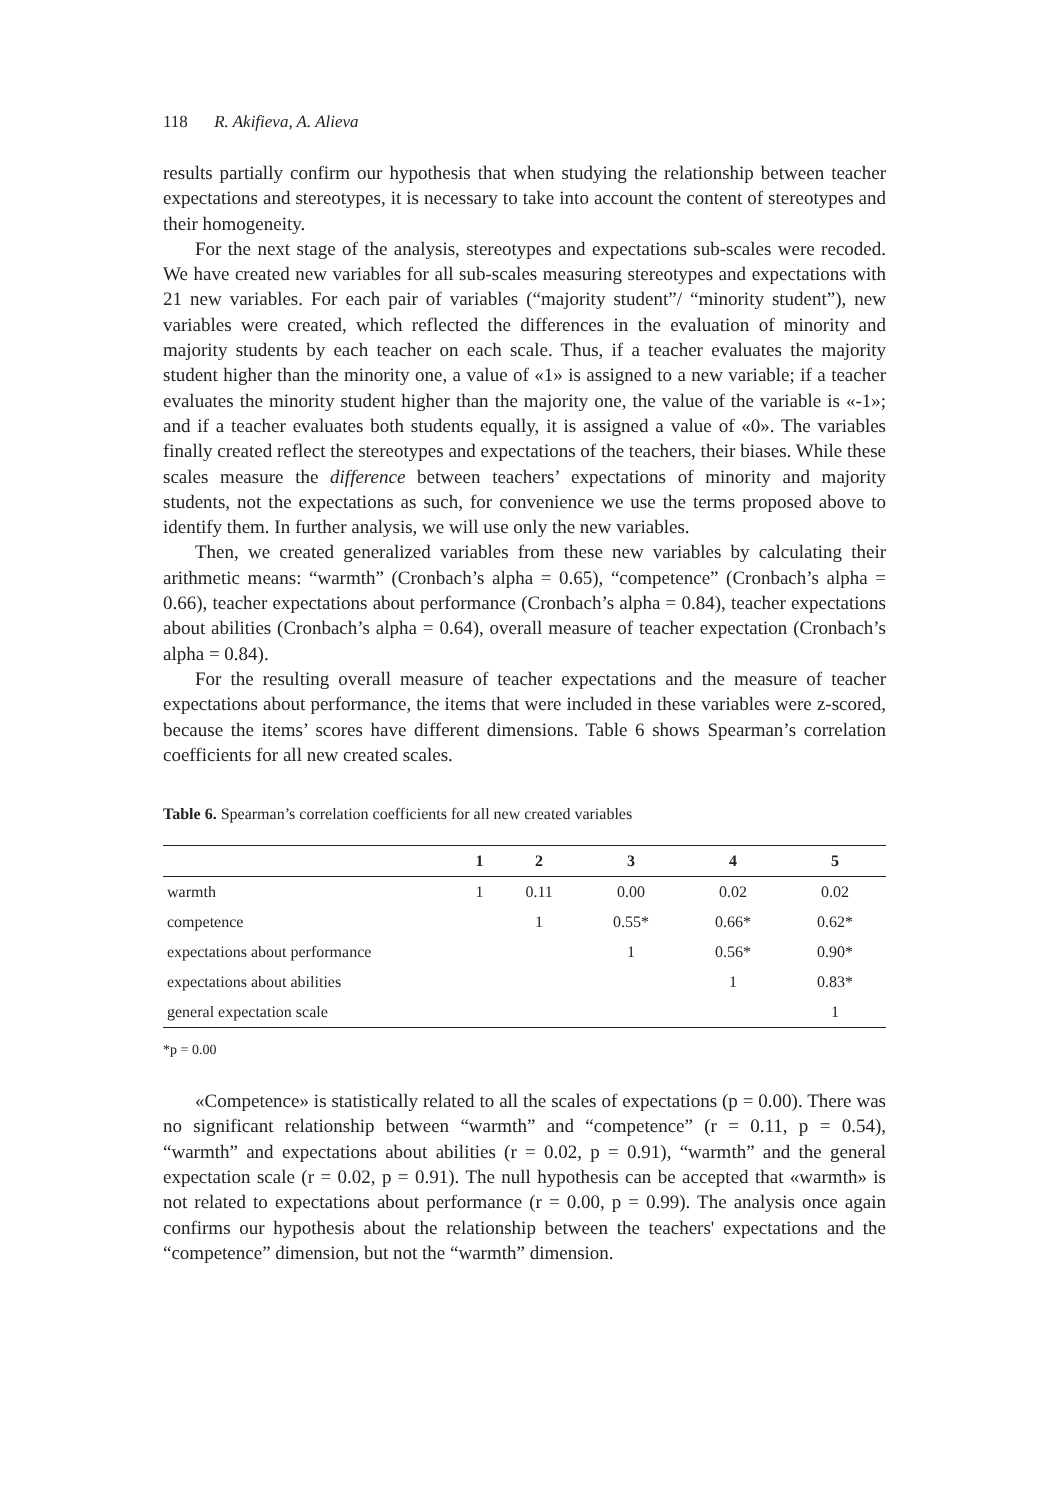118 R. Akifieva, A. Alieva
results partially confirm our hypothesis that when studying the relationship between teacher expectations and stereotypes, it is necessary to take into account the content of stereotypes and their homogeneity.
For the next stage of the analysis, stereotypes and expectations sub-scales were recoded. We have created new variables for all sub-scales measuring stereotypes and expectations with 21 new variables. For each pair of variables (“majority student”/ “minority student”), new variables were created, which reflected the differences in the evaluation of minority and majority students by each teacher on each scale. Thus, if a teacher evaluates the majority student higher than the minority one, a value of «1» is assigned to a new variable; if a teacher evaluates the minority student higher than the majority one, the value of the variable is «-1»; and if a teacher evaluates both students equally, it is assigned a value of «0». The variables finally created reflect the stereotypes and expectations of the teachers, their biases. While these scales measure the difference between teachers’ expectations of minority and majority students, not the expectations as such, for convenience we use the terms proposed above to identify them. In further analysis, we will use only the new variables.
Then, we created generalized variables from these new variables by calculating their arithmetic means: “warmth” (Cronbach’s alpha = 0.65), “competence” (Cronbach’s alpha = 0.66), teacher expectations about performance (Cronbach’s alpha = 0.84), teacher expectations about abilities (Cronbach’s alpha = 0.64), overall measure of teacher expectation (Cronbach’s alpha = 0.84).
For the resulting overall measure of teacher expectations and the measure of teacher expectations about performance, the items that were included in these variables were z-scored, because the items’ scores have different dimensions. Table 6 shows Spearman’s correlation coefficients for all new created scales.
Table 6. Spearman’s correlation coefficients for all new created variables
| | 1 | 2 | 3 | 4 | 5 |
| --- | --- | --- | --- | --- | --- |
| warmth | 1 | 0.11 | 0.00 | 0.02 | 0.02 |
| competence | | 1 | 0.55* | 0.66* | 0.62* |
| expectations about performance | | | 1 | 0.56* | 0.90* |
| expectations about abilities | | | | 1 | 0.83* |
| general expectation scale | | | | | 1 |
*p = 0.00
«Competence» is statistically related to all the scales of expectations (p = 0.00). There was no significant relationship between “warmth” and “competence” (r = 0.11, p = 0.54), “warmth” and expectations about abilities (r = 0.02, p = 0.91), “warmth” and the general expectation scale (r = 0.02, p = 0.91). The null hypothesis can be accepted that «warmth» is not related to expectations about performance (r = 0.00, p = 0.99). The analysis once again confirms our hypothesis about the relationship between the teachers' expectations and the “competence” dimension, but not the “warmth” dimension.